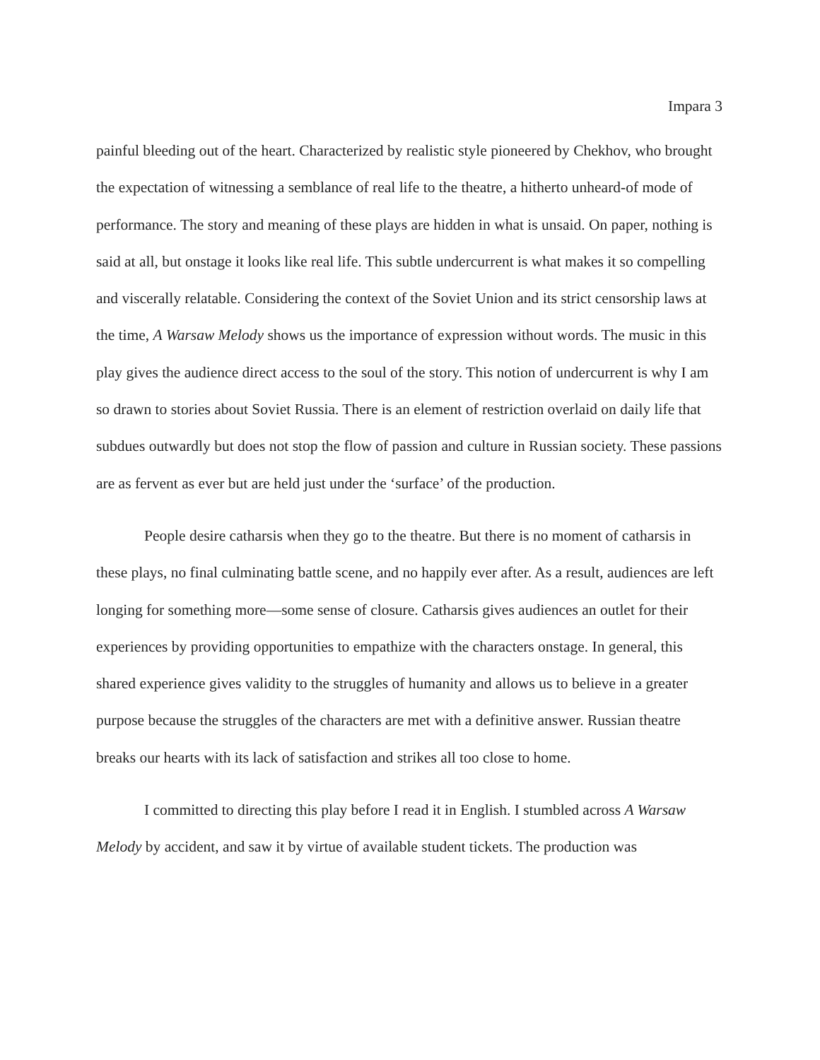Impara 3
painful bleeding out of the heart. Characterized by realistic style pioneered by Chekhov, who brought the expectation of witnessing a semblance of real life to the theatre, a hitherto unheard-of mode of performance. The story and meaning of these plays are hidden in what is unsaid. On paper, nothing is said at all, but onstage it looks like real life. This subtle undercurrent is what makes it so compelling and viscerally relatable. Considering the context of the Soviet Union and its strict censorship laws at the time, A Warsaw Melody shows us the importance of expression without words. The music in this play gives the audience direct access to the soul of the story. This notion of undercurrent is why I am so drawn to stories about Soviet Russia. There is an element of restriction overlaid on daily life that subdues outwardly but does not stop the flow of passion and culture in Russian society. These passions are as fervent as ever but are held just under the ‘surface’ of the production.
People desire catharsis when they go to the theatre. But there is no moment of catharsis in these plays, no final culminating battle scene, and no happily ever after. As a result, audiences are left longing for something more—some sense of closure. Catharsis gives audiences an outlet for their experiences by providing opportunities to empathize with the characters onstage. In general, this shared experience gives validity to the struggles of humanity and allows us to believe in a greater purpose because the struggles of the characters are met with a definitive answer. Russian theatre breaks our hearts with its lack of satisfaction and strikes all too close to home.
I committed to directing this play before I read it in English. I stumbled across A Warsaw Melody by accident, and saw it by virtue of available student tickets. The production was